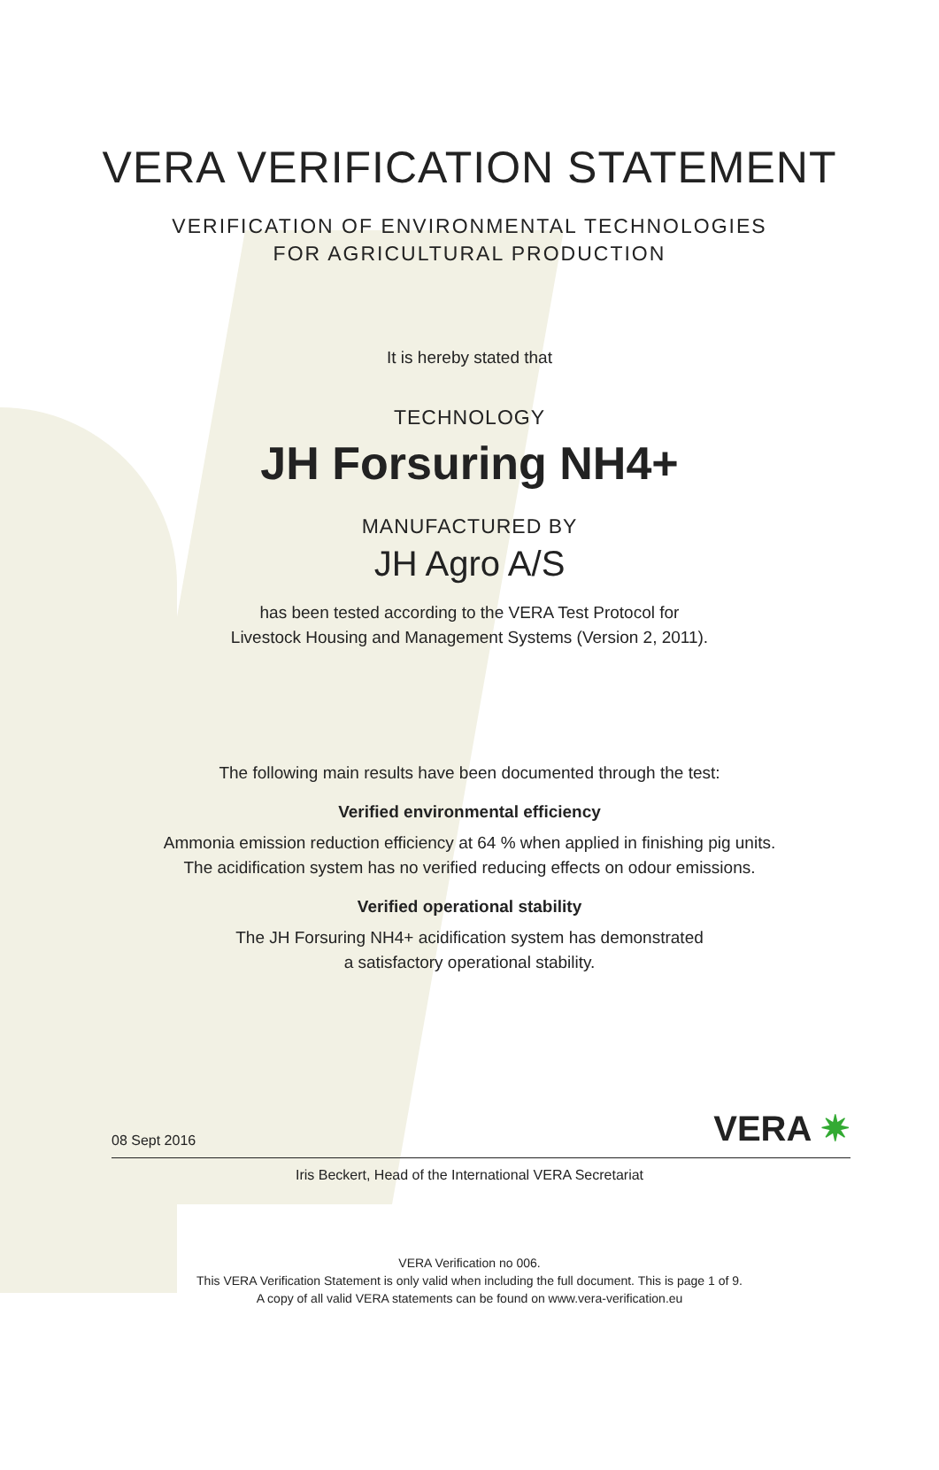VERA VERIFICATION STATEMENT
VERIFICATION OF ENVIRONMENTAL TECHNOLOGIES
FOR AGRICULTURAL PRODUCTION
It is hereby stated that
TECHNOLOGY
JH Forsuring NH4+
MANUFACTURED BY
JH Agro A/S
has been tested according to the VERA Test Protocol for
Livestock Housing and Management Systems (Version 2, 2011).
The following main results have been documented through the test:
Verified environmental efficiency
Ammonia emission reduction efficiency at 64 % when applied in finishing pig units.
The acidification system has no verified reducing effects on odour emissions.
Verified operational stability
The JH Forsuring NH4+ acidification system has demonstrated
a satisfactory operational stability.
08 Sept 2016 VERA ✷
Iris Beckert, Head of the International VERA Secretariat
VERA Verification no 006.
This VERA Verification Statement is only valid when including the full document. This is page 1 of 9.
A copy of all valid VERA statements can be found on www.vera-verification.eu